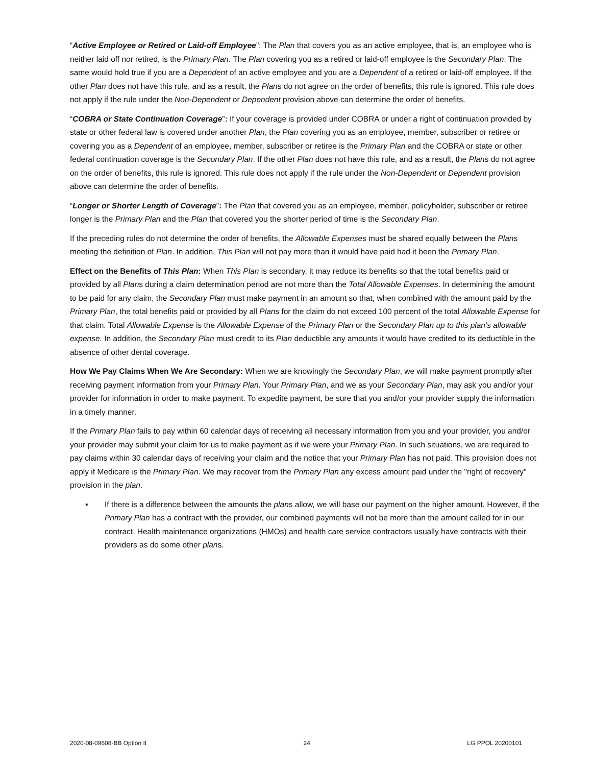“Active Employee or Retired or Laid-off Employee”: The Plan that covers you as an active employee, that is, an employee who is neither laid off nor retired, is the Primary Plan. The Plan covering you as a retired or laid-off employee is the Secondary Plan. The same would hold true if you are a Dependent of an active employee and you are a Dependent of a retired or laid-off employee. If the other Plan does not have this rule, and as a result, the Plans do not agree on the order of benefits, this rule is ignored. This rule does not apply if the rule under the Non-Dependent or Dependent provision above can determine the order of benefits.
“COBRA or State Continuation Coverage”: If your coverage is provided under COBRA or under a right of continuation provided by state or other federal law is covered under another Plan, the Plan covering you as an employee, member, subscriber or retiree or covering you as a Dependent of an employee, member, subscriber or retiree is the Primary Plan and the COBRA or state or other federal continuation coverage is the Secondary Plan. If the other Plan does not have this rule, and as a result, the Plans do not agree on the order of benefits, this rule is ignored. This rule does not apply if the rule under the Non-Dependent or Dependent provision above can determine the order of benefits.
“Longer or Shorter Length of Coverage”: The Plan that covered you as an employee, member, policyholder, subscriber or retiree longer is the Primary Plan and the Plan that covered you the shorter period of time is the Secondary Plan.
If the preceding rules do not determine the order of benefits, the Allowable Expenses must be shared equally between the Plans meeting the definition of Plan. In addition, This Plan will not pay more than it would have paid had it been the Primary Plan.
Effect on the Benefits of This Plan: When This Plan is secondary, it may reduce its benefits so that the total benefits paid or provided by all Plans during a claim determination period are not more than the Total Allowable Expenses. In determining the amount to be paid for any claim, the Secondary Plan must make payment in an amount so that, when combined with the amount paid by the Primary Plan, the total benefits paid or provided by all Plans for the claim do not exceed 100 percent of the total Allowable Expense for that claim. Total Allowable Expense is the Allowable Expense of the Primary Plan or the Secondary Plan up to this plan’s allowable expense. In addition, the Secondary Plan must credit to its Plan deductible any amounts it would have credited to its deductible in the absence of other dental coverage.
How We Pay Claims When We Are Secondary: When we are knowingly the Secondary Plan, we will make payment promptly after receiving payment information from your Primary Plan. Your Primary Plan, and we as your Secondary Plan, may ask you and/or your provider for information in order to make payment. To expedite payment, be sure that you and/or your provider supply the information in a timely manner.
If the Primary Plan fails to pay within 60 calendar days of receiving all necessary information from you and your provider, you and/or your provider may submit your claim for us to make payment as if we were your Primary Plan. In such situations, we are required to pay claims within 30 calendar days of receiving your claim and the notice that your Primary Plan has not paid. This provision does not apply if Medicare is the Primary Plan. We may recover from the Primary Plan any excess amount paid under the "right of recovery" provision in the plan.
▪ If there is a difference between the amounts the plans allow, we will base our payment on the higher amount. However, if the Primary Plan has a contract with the provider, our combined payments will not be more than the amount called for in our contract. Health maintenance organizations (HMOs) and health care service contractors usually have contracts with their providers as do some other plans.
2020-08-09608-BB Option II 24 LG PPOL 20200101